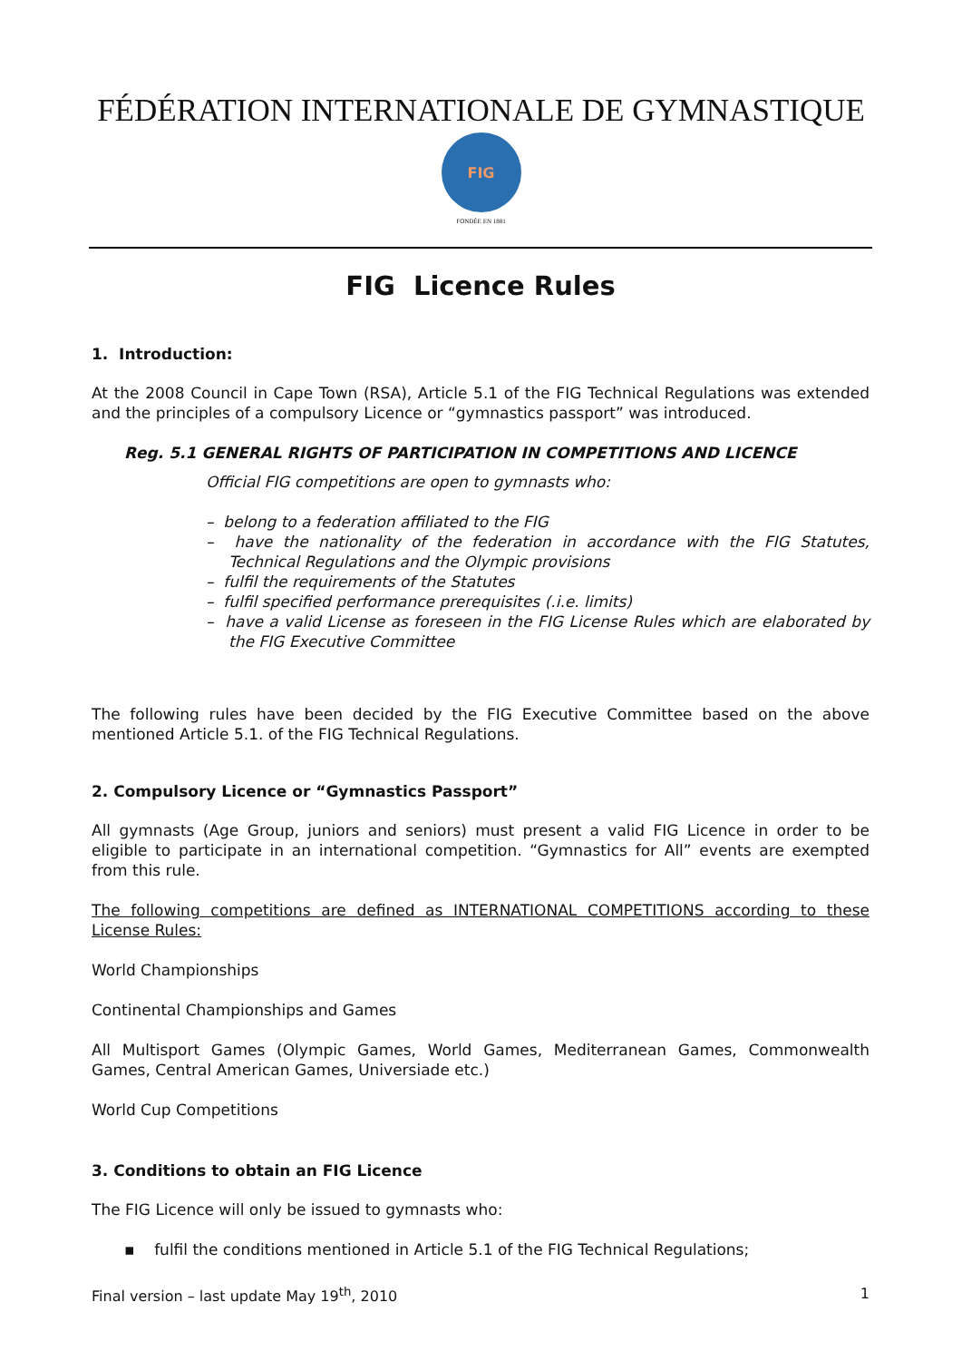FÉDÉRATION INTERNATIONALE DE GYMNASTIQUE
FIG
FONDÉE EN 1881
FIG Licence Rules
1. Introduction:
At the 2008 Council in Cape Town (RSA), Article 5.1 of the FIG Technical Regulations was extended and the principles of a compulsory Licence or “gymnastics passport” was introduced.
Reg. 5.1 GENERAL RIGHTS OF PARTICIPATION IN COMPETITIONS AND LICENCE
Official FIG competitions are open to gymnasts who:
– belong to a federation affiliated to the FIG
– have the nationality of the federation in accordance with the FIG Statutes, Technical Regulations and the Olympic provisions
– fulfil the requirements of the Statutes
– fulfil specified performance prerequisites (.i.e. limits)
– have a valid License as foreseen in the FIG License Rules which are elaborated by the FIG Executive Committee
The following rules have been decided by the FIG Executive Committee based on the above mentioned Article 5.1. of the FIG Technical Regulations.
2. Compulsory Licence or “Gymnastics Passport”
All gymnasts (Age Group, juniors and seniors) must present a valid FIG Licence in order to be eligible to participate in an international competition. “Gymnastics for All” events are exempted from this rule.
The following competitions are defined as INTERNATIONAL COMPETITIONS according to these License Rules:
World Championships
Continental Championships and Games
All Multisport Games (Olympic Games, World Games, Mediterranean Games, Commonwealth Games, Central American Games, Universiade etc.)
World Cup Competitions
3. Conditions to obtain an FIG Licence
The FIG Licence will only be issued to gymnasts who:
▪ fulfil the conditions mentioned in Article 5.1 of the FIG Technical Regulations;
Final version – last update May 19<sup>th</sup>, 2010 1